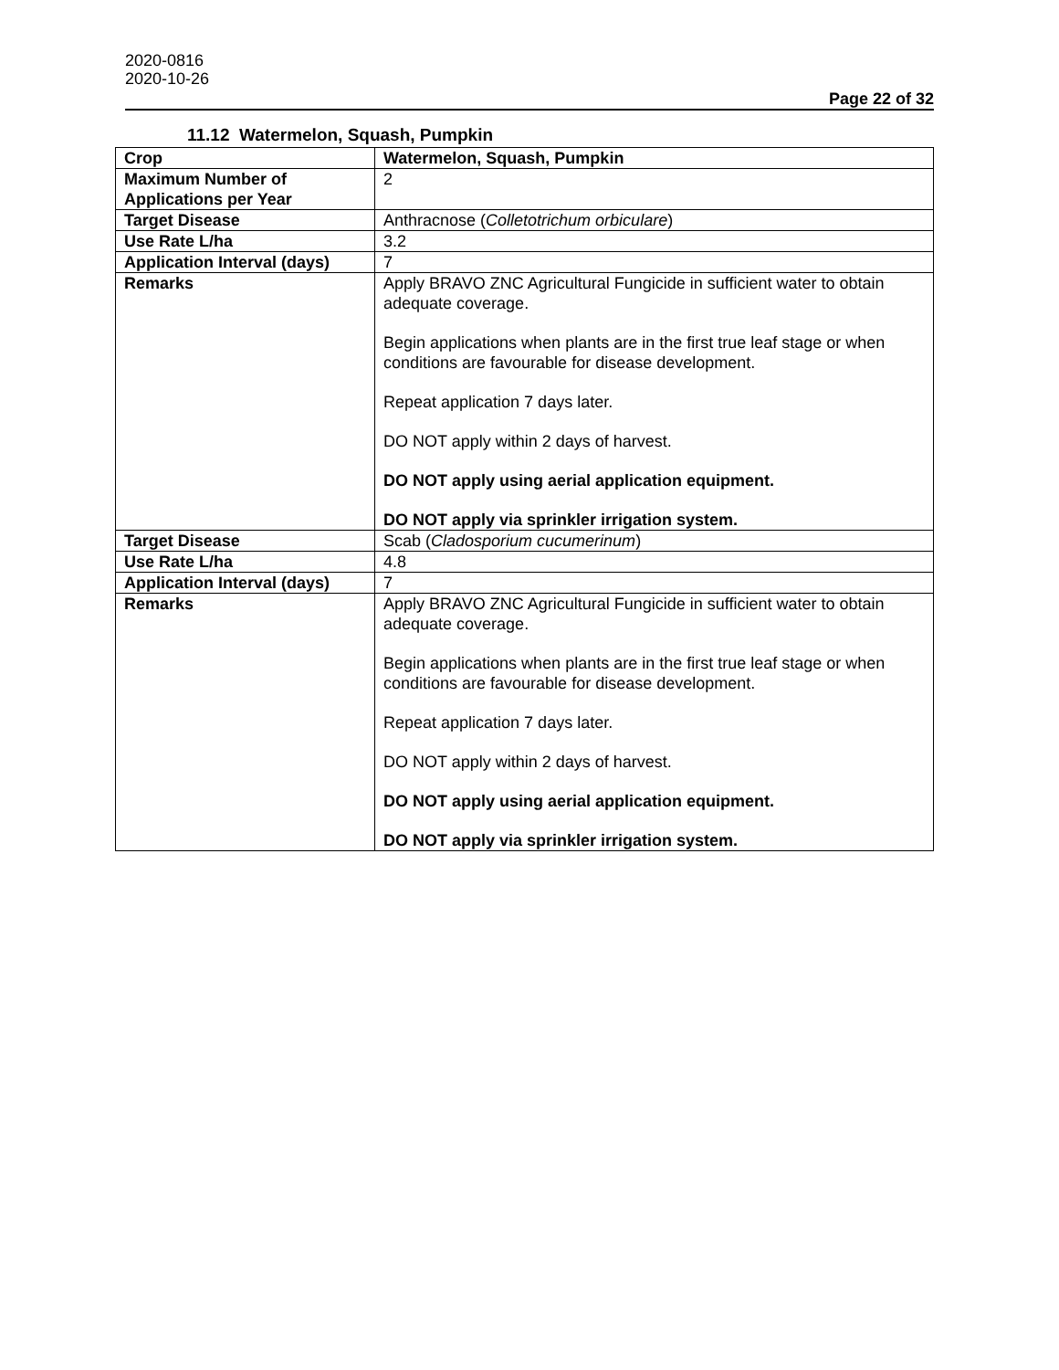2020-0816
2020-10-26
Page 22 of 32
11.12 Watermelon, Squash, Pumpkin
| Crop | Watermelon, Squash, Pumpkin |
| Maximum Number of Applications per Year | 2 |
| Target Disease | Anthracnose ( Colletotrichum orbiculare ) |
| Use Rate L/ha | 3.2 |
| Application Interval (days) | 7 |
| Remarks | Apply BRAVO ZNC Agricultural Fungicide in sufficient water to obtain adequate coverage. Begin applications when plants are in the first true leaf stage or when conditions are favourable for disease development. Repeat application 7 days later. DO NOT apply within 2 days of harvest. DO NOT apply using aerial application equipment. DO NOT apply via sprinkler irrigation system. |
| Target Disease | Scab ( Cladosporium cucumerinum ) |
| Use Rate L/ha | 4.8 |
| Application Interval (days) | 7 |
| Remarks | Apply BRAVO ZNC Agricultural Fungicide in sufficient water to obtain adequate coverage. Begin applications when plants are in the first true leaf stage or when conditions are favourable for disease development. Repeat application 7 days later. DO NOT apply within 2 days of harvest. DO NOT apply using aerial application equipment. DO NOT apply via sprinkler irrigation system. |